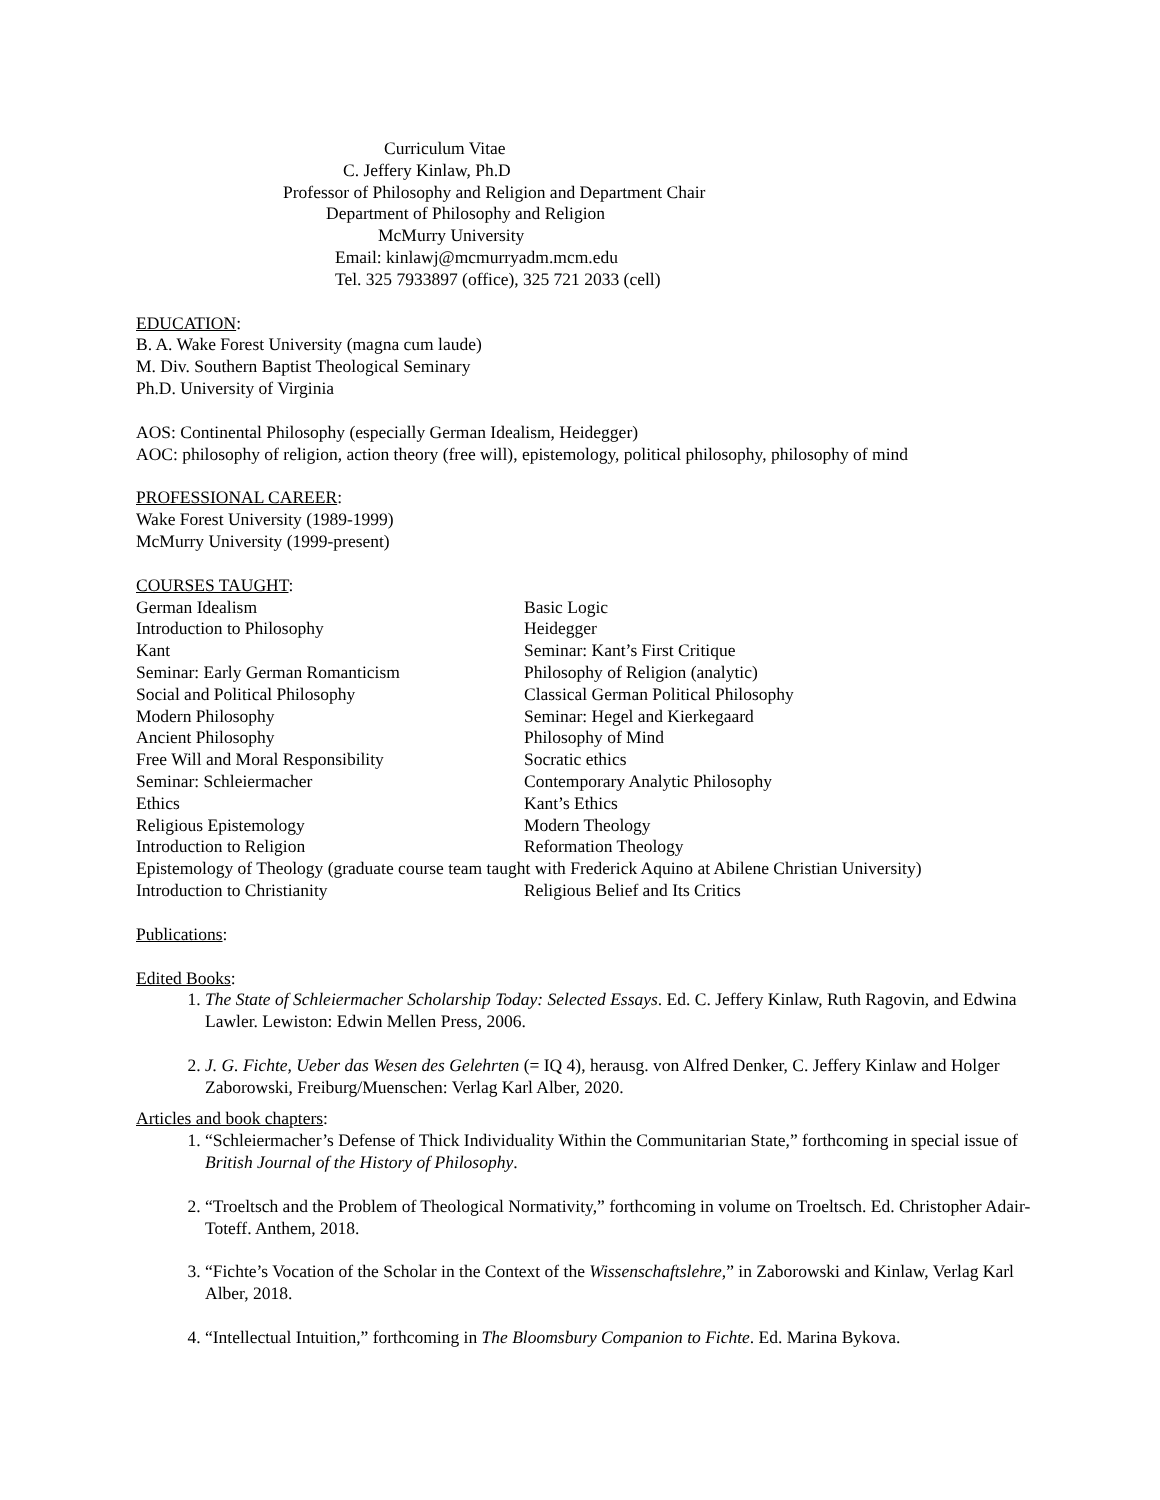Curriculum Vitae
C. Jeffery Kinlaw, Ph.D
Professor of Philosophy and Religion and Department Chair
Department of Philosophy and Religion
McMurry University
Email: kinlawj@mcmurryadm.mcm.edu
Tel. 325 7933897 (office), 325 721 2033 (cell)
EDUCATION:
B. A. Wake Forest University (magna cum laude)
M. Div. Southern Baptist Theological Seminary
Ph.D. University of Virginia
AOS: Continental Philosophy (especially German Idealism, Heidegger)
AOC: philosophy of religion, action theory (free will), epistemology, political philosophy, philosophy of mind
PROFESSIONAL CAREER:
Wake Forest University (1989-1999)
McMurry University (1999-present)
COURSES TAUGHT:
German Idealism Basic Logic
Introduction to Philosophy Heidegger
Kant Seminar: Kant’s First Critique
Seminar: Early German Romanticism Philosophy of Religion (analytic)
Social and Political Philosophy Classical German Political Philosophy
Modern Philosophy Seminar: Hegel and Kierkegaard
Ancient Philosophy Philosophy of Mind
Free Will and Moral Responsibility Socratic ethics
Seminar: Schleiermacher Contemporary Analytic Philosophy
Ethics Kant’s Ethics
Religious Epistemology Modern Theology
Introduction to Religion Reformation Theology
Epistemology of Theology (graduate course team taught with Frederick Aquino at Abilene Christian University)
Introduction to Christianity Religious Belief and Its Critics
Publications:
Edited Books:
1. The State of Schleiermacher Scholarship Today: Selected Essays. Ed. C. Jeffery Kinlaw, Ruth Ragovin, and Edwina Lawler. Lewiston: Edwin Mellen Press, 2006.
2. J. G. Fichte, Ueber das Wesen des Gelehrten (= IQ 4), herausg. von Alfred Denker, C. Jeffery Kinlaw and Holger Zaborowski, Freiburg/Muenschen: Verlag Karl Alber, 2020.
Articles and book chapters:
1. “Schleiermacher’s Defense of Thick Individuality Within the Communitarian State,” forthcoming in special issue of British Journal of the History of Philosophy.
2. “Troeltsch and the Problem of Theological Normativity,” forthcoming in volume on Troeltsch. Ed. Christopher Adair-Toteff. Anthem, 2018.
3. “Fichte’s Vocation of the Scholar in the Context of the Wissenschaftslehre,” in Zaborowski and Kinlaw, Verlag Karl Alber, 2018.
4. “Intellectual Intuition,” forthcoming in The Bloomsbury Companion to Fichte. Ed. Marina Bykova.